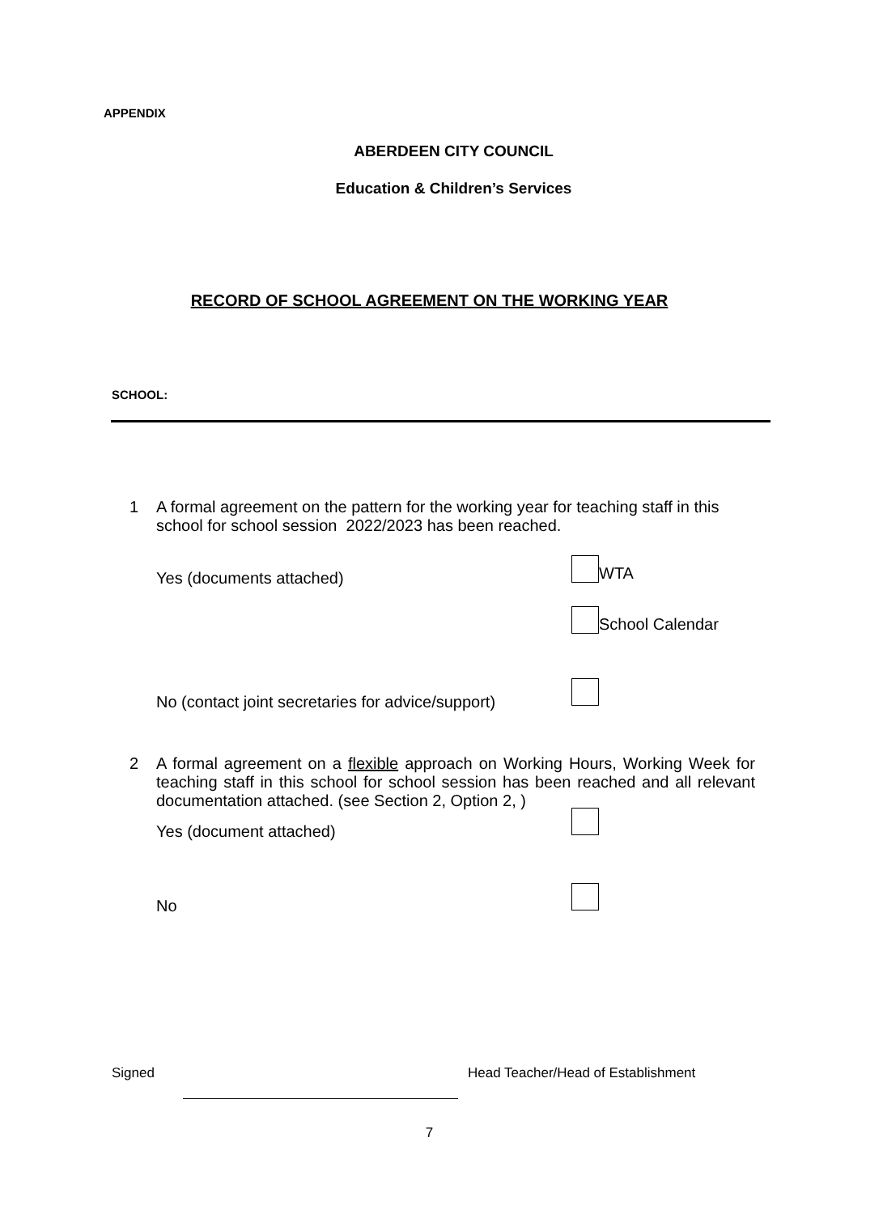APPENDIX
ABERDEEN CITY COUNCIL
Education & Children’s Services
RECORD OF SCHOOL AGREEMENT ON THE WORKING YEAR
SCHOOL:
1
A formal agreement on the pattern for the working year for teaching staff in this school for school session 2022/2023 has been reached.
Yes (documents attached)
WTA
School Calendar
No (contact joint secretaries for advice/support)
2
A formal agreement on a flexible approach on Working Hours, Working Week for teaching staff in this school for school session has been reached and all relevant documentation attached. (see Section 2, Option 2, )
Yes (document attached)
No
Signed
Head Teacher/Head of Establishment
7